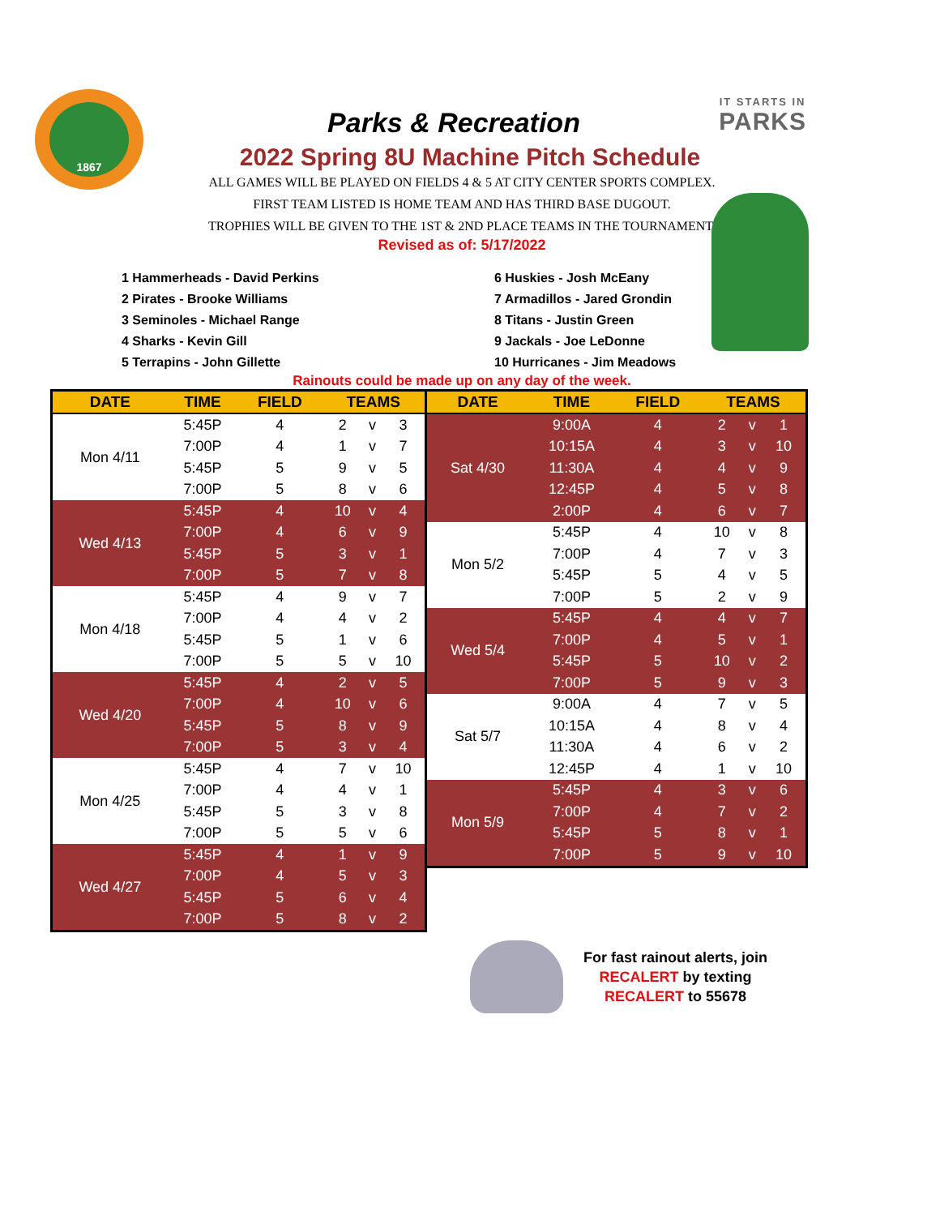1867 IT STARTS IN
PARKS
Parks & Recreation
2022 Spring 8U Machine Pitch Schedule
ALL GAMES WILL BE PLAYED ON FIELDS 4 & 5 AT CITY CENTER SPORTS COMPLEX.
FIRST TEAM LISTED IS HOME TEAM AND HAS THIRD BASE DUGOUT.
TROPHIES WILL BE GIVEN TO THE 1ST & 2ND PLACE TEAMS IN THE TOURNAMENT.
Revised as of: 5/17/2022
1 Hammerheads - David Perkins
2 Pirates - Brooke Williams
3 Seminoles - Michael Range
4 Sharks - Kevin Gill
5 Terrapins - John Gillette
6 Huskies - Josh McEany
7 Armadillos - Jared Grondin
8 Titans - Justin Green
9 Jackals - Joe LeDonne
10 Hurricanes - Jim Meadows
Rainouts could be made up on any day of the week.
| DATE | TIME | FIELD | TEAMS | | |
| --- | --- | --- | --- | --- | --- |
| Mon 4/11 | 5:45P | 4 | 2 | v | 3 |
| | 7:00P | 4 | 1 | v | 7 |
| | 5:45P | 5 | 9 | v | 5 |
| | 7:00P | 5 | 8 | v | 6 |
| Wed 4/13 | 5:45P | 4 | 10 | v | 4 |
| | 7:00P | 4 | 6 | v | 9 |
| | 5:45P | 5 | 3 | v | 1 |
| | 7:00P | 5 | 7 | v | 8 |
| Mon 4/18 | 5:45P | 4 | 9 | v | 7 |
| | 7:00P | 4 | 4 | v | 2 |
| | 5:45P | 5 | 1 | v | 6 |
| | 7:00P | 5 | 5 | v | 10 |
| Wed 4/20 | 5:45P | 4 | 2 | v | 5 |
| | 7:00P | 4 | 10 | v | 6 |
| | 5:45P | 5 | 8 | v | 9 |
| | 7:00P | 5 | 3 | v | 4 |
| Mon 4/25 | 5:45P | 4 | 7 | v | 10 |
| | 7:00P | 4 | 4 | v | 1 |
| | 5:45P | 5 | 3 | v | 8 |
| | 7:00P | 5 | 5 | v | 6 |
| Wed 4/27 | 5:45P | 4 | 1 | v | 9 |
| | 7:00P | 4 | 5 | v | 3 |
| | 5:45P | 5 | 6 | v | 4 |
| | 7:00P | 5 | 8 | v | 2 |
| DATE | TIME | FIELD | TEAMS | | |
| --- | --- | --- | --- | --- | --- |
| Sat 4/30 | 9:00A | 4 | 2 | v | 1 |
| | 10:15A | 4 | 3 | v | 10 |
| | 11:30A | 4 | 4 | v | 9 |
| | 12:45P | 4 | 5 | v | 8 |
| | 2:00P | 4 | 6 | v | 7 |
| Mon 5/2 | 5:45P | 4 | 10 | v | 8 |
| | 7:00P | 4 | 7 | v | 3 |
| | 5:45P | 5 | 4 | v | 5 |
| | 7:00P | 5 | 2 | v | 9 |
| Wed 5/4 | 5:45P | 4 | 4 | v | 7 |
| | 7:00P | 4 | 5 | v | 1 |
| | 5:45P | 5 | 10 | v | 2 |
| | 7:00P | 5 | 9 | v | 3 |
| Sat 5/7 | 9:00A | 4 | 7 | v | 5 |
| | 10:15A | 4 | 8 | v | 4 |
| | 11:30A | 4 | 6 | v | 2 |
| | 12:45P | 4 | 1 | v | 10 |
| Mon 5/9 | 5:45P | 4 | 3 | v | 6 |
| | 7:00P | 4 | 7 | v | 2 |
| | 5:45P | 5 | 8 | v | 1 |
| | 7:00P | 5 | 9 | v | 10 |
For fast rainout alerts, join
RECALERT by texting
RECALERT to 55678